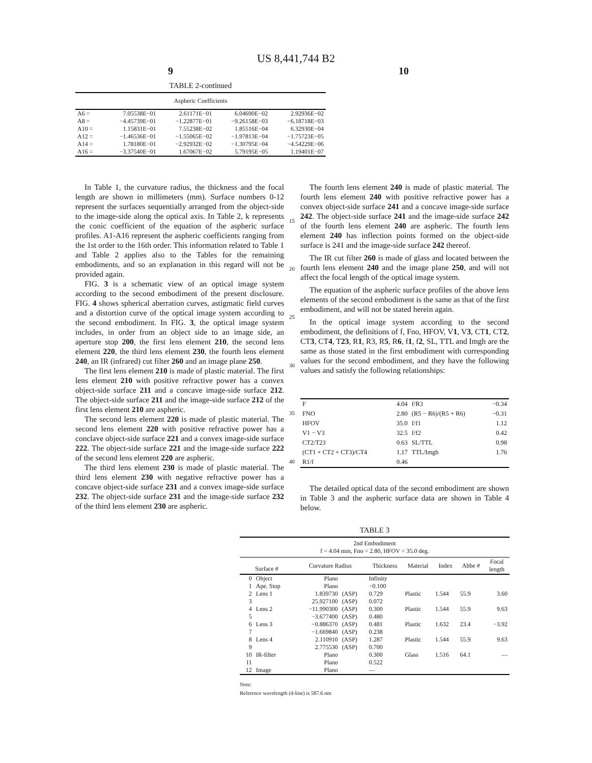US 8,441,744 B2
9 10
TABLE 2-continued
| Aspheric Coefficients | | | | |
| --- | --- | --- | --- | --- |
| A6 = | 7.05538E−01 | 2.61171E−01 | 6.04690E−02 | 2.92936E−02 |
| A8 = | −4.45739E−01 | −1.22877E−01 | −9.26158E−03 | −6.18718E−03 |
| A10 = | 1.15831E−01 | 7.55238E−02 | 1.85516E−04 | 6.32930E−04 |
| A12 = | −1.46536E−01 | −1.55065E−02 | −1.97813E−04 | −1.75723E−05 |
| A14 = | 1.78180E−01 | −2.92932E−02 | −1.30795E−04 | −4.54229E−06 |
| A16 = | −3.37540E−01 | 1.67067E−02 | 5.79195E−05 | 1.19401E−07 |
In Table 1, the curvature radius, the thickness and the focal length are shown in millimeters (mm). Surface numbers 0-12 represent the surfaces sequentially arranged from the object-side to the image-side along the optical axis. In Table 2, k represents the conic coefficient of the equation of the aspheric surface profiles. A1-A16 represent the aspheric coefficients ranging from the 1st order to the 16th order. This information related to Table 1 and Table 2 applies also to the Tables for the remaining embodiments, and so an explanation in this regard will not be provided again.
FIG. 3 is a schematic view of an optical image system according to the second embodiment of the present disclosure. FIG. 4 shows spherical aberration curves, astigmatic field curves and a distortion curve of the optical image system according to the second embodiment. In FIG. 3, the optical image system includes, in order from an object side to an image side, an aperture stop 200, the first lens element 210, the second lens element 220, the third lens element 230, the fourth lens element 240, an IR (infrared) cut filter 260 and an image plane 250.
The first lens element 210 is made of plastic material. The first lens element 210 with positive refractive power has a convex object-side surface 211 and a concave image-side surface 212. The object-side surface 211 and the image-side surface 212 of the first lens element 210 are aspheric.
The second lens element 220 is made of plastic material. The second lens element 220 with positive refractive power has a conclave object-side surface 221 and a convex image-side surface 222. The object-side surface 221 and the image-side surface 222 of the second lens element 220 are aspheric.
The third lens element 230 is made of plastic material. The third lens element 230 with negative refractive power has a concave object-side surface 231 and a convex image-side surface 232. The object-side surface 231 and the image-side surface 232 of the third lens element 230 are aspheric.
The fourth lens element 240 is made of plastic material. The fourth lens element 240 with positive refractive power has a convex object-side surface 241 and a concave image-side surface 242. The object-side surface 241 and the image-side surface 242 of the fourth lens element 240 are aspheric. The fourth lens element 240 has inflection points formed on the object-side surface is 241 and the image-side surface 242 thereof.
The IR cut filter 260 is made of glass and located between the fourth lens element 240 and the image plane 250, and will not affect the focal length of the optical image system.
The equation of the aspheric surface profiles of the above lens elements of the second embodiment is the same as that of the first embodiment, and will not be stated herein again.
In the optical image system according to the second embodiment, the definitions of f, Fno, HFOV, V1, V3, CT1, CT2, CT3, CT4, T23, R1, R3, R5, R6, f1, f2, SL, TTL and Imgh are the same as those stated in the first embodiment with corresponding values for the second embodiment, and they have the following values and satisfy the following relationships:
| F | 4.04 | f/R3 | −0.34 |
| FNO | 2.80 | (R5 − R6)/(R5 + R6) | −0.31 |
| HFOV | 35.0 | f/f1 | 1.12 |
| V1 − V3 | 32.5 | f/f2 | 0.42 |
| CT2/T23 | 0.63 | SL/TTL | 0.98 |
| (CT1 + CT2 + CT3)/CT4 | 1.17 | TTL/Imgh | 1.76 |
| R1/f | 0.46 | | |
The detailed optical data of the second embodiment are shown in Table 3 and the aspheric surface data are shown in Table 4 below.
15
20
25
30
35
40
TABLE 3
| 2nd Embodiment f = 4.04 mm, Fno = 2.80, HFOV = 35.0 deg. | | | | | | | | |
| --- | --- | --- | --- | --- | --- | --- | --- | --- |
| Surface # | | Curvature Radius | | Thickness | Material | Index | Abbe # | Focal length |
| 0 | Object | Plano | | Infinity | | | | |
| 1 | Ape. Stop | Plano | | −0.100 | | | | |
| 2 | Lens 1 | 1.839730 | (ASP) | 0.729 | Plastic | 1.544 | 55.9 | 3.60 |
| 3 | | 25.927100 | (ASP) | 0.072 | | | | |
| 4 | Lens 2 | −11.990300 | (ASP) | 0.300 | Plastic | 1.544 | 55.9 | 9.63 |
| 5 | | −3.677400 | (ASP) | 0.480 | | | | |
| 6 | Lens 3 | −0.886370 | (ASP) | 0.481 | Plastic | 1.632 | 23.4 | −3.92 |
| 7 | | −1.669840 | (ASP) | 0.238 | | | | |
| 8 | Lens 4 | 2.110910 | (ASP) | 1.287 | Plastic | 1.544 | 55.9 | 9.63 |
| 9 | | 2.775530 | (ASP) | 0.700 | | | | |
| 10 | IR-filter | Plano | | 0.300 | Glass | 1.516 | 64.1 | — |
| 11 | | Plano | | 0.522 | | | | |
| 12 | Image | Plano | | — | | | | |
Note:
Reference wavelength (d-line) is 587.6 nm